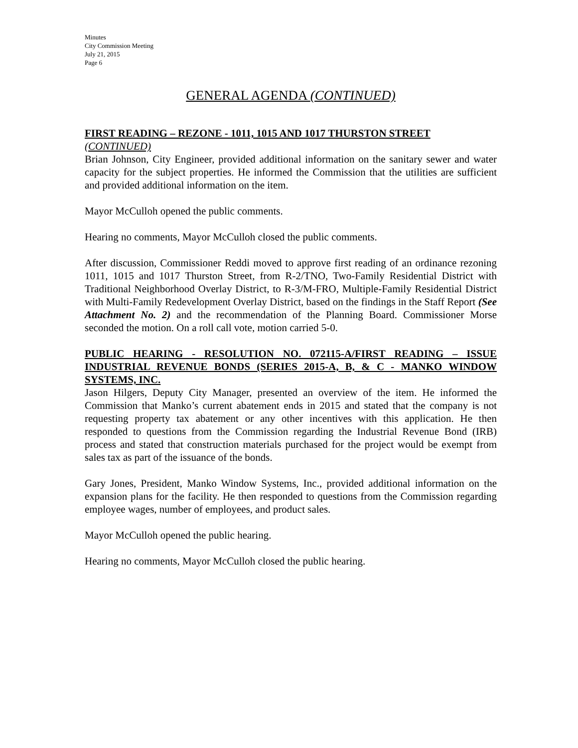Minutes
City Commission Meeting
July 21, 2015
Page 6
GENERAL AGENDA (CONTINUED)
FIRST READING – REZONE - 1011, 1015 AND 1017 THURSTON STREET
(CONTINUED)
Brian Johnson, City Engineer, provided additional information on the sanitary sewer and water capacity for the subject properties. He informed the Commission that the utilities are sufficient and provided additional information on the item.
Mayor McCulloh opened the public comments.
Hearing no comments, Mayor McCulloh closed the public comments.
After discussion, Commissioner Reddi moved to approve first reading of an ordinance rezoning 1011, 1015 and 1017 Thurston Street, from R-2/TNO, Two-Family Residential District with Traditional Neighborhood Overlay District, to R-3/M-FRO, Multiple-Family Residential District with Multi-Family Redevelopment Overlay District, based on the findings in the Staff Report (See Attachment No. 2) and the recommendation of the Planning Board. Commissioner Morse seconded the motion. On a roll call vote, motion carried 5-0.
PUBLIC HEARING - RESOLUTION NO. 072115-A/FIRST READING – ISSUE INDUSTRIAL REVENUE BONDS (SERIES 2015-A, B, & C - MANKO WINDOW SYSTEMS, INC.
Jason Hilgers, Deputy City Manager, presented an overview of the item. He informed the Commission that Manko’s current abatement ends in 2015 and stated that the company is not requesting property tax abatement or any other incentives with this application. He then responded to questions from the Commission regarding the Industrial Revenue Bond (IRB) process and stated that construction materials purchased for the project would be exempt from sales tax as part of the issuance of the bonds.
Gary Jones, President, Manko Window Systems, Inc., provided additional information on the expansion plans for the facility. He then responded to questions from the Commission regarding employee wages, number of employees, and product sales.
Mayor McCulloh opened the public hearing.
Hearing no comments, Mayor McCulloh closed the public hearing.